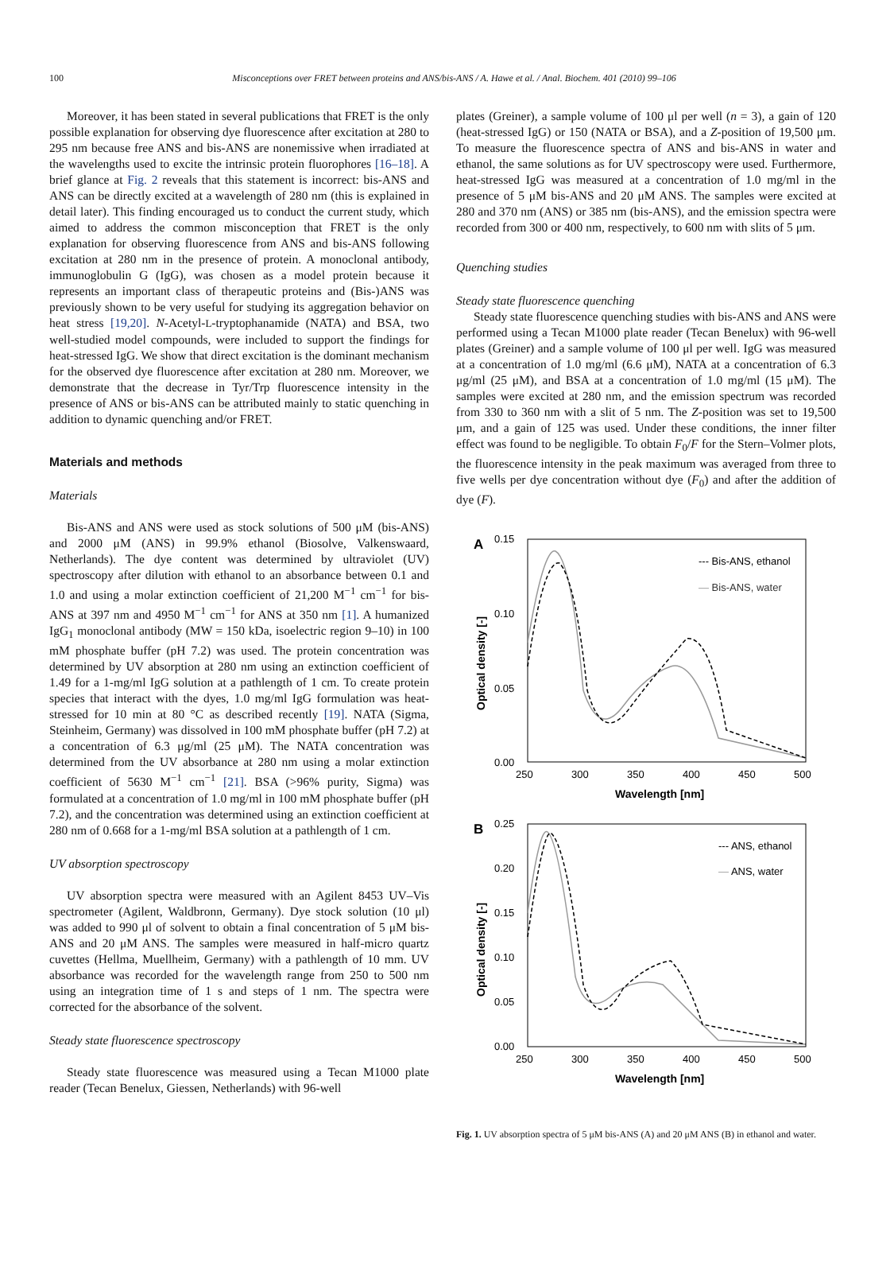100 Misconceptions over FRET between proteins and ANS/bis-ANS / A. Hawe et al. / Anal. Biochem. 401 (2010) 99–106
Moreover, it has been stated in several publications that FRET is the only possible explanation for observing dye fluorescence after excitation at 280 to 295 nm because free ANS and bis-ANS are nonemissive when irradiated at the wavelengths used to excite the intrinsic protein fluorophores [16–18]. A brief glance at Fig. 2 reveals that this statement is incorrect: bis-ANS and ANS can be directly excited at a wavelength of 280 nm (this is explained in detail later). This finding encouraged us to conduct the current study, which aimed to address the common misconception that FRET is the only explanation for observing fluorescence from ANS and bis-ANS following excitation at 280 nm in the presence of protein. A monoclonal antibody, immunoglobulin G (IgG), was chosen as a model protein because it represents an important class of therapeutic proteins and (Bis-)ANS was previously shown to be very useful for studying its aggregation behavior on heat stress [19,20]. N-Acetyl-L-tryptophanamide (NATA) and BSA, two well-studied model compounds, were included to support the findings for heat-stressed IgG. We show that direct excitation is the dominant mechanism for the observed dye fluorescence after excitation at 280 nm. Moreover, we demonstrate that the decrease in Tyr/Trp fluorescence intensity in the presence of ANS or bis-ANS can be attributed mainly to static quenching in addition to dynamic quenching and/or FRET.
Materials and methods
Materials
Bis-ANS and ANS were used as stock solutions of 500 μM (bis-ANS) and 2000 μM (ANS) in 99.9% ethanol (Biosolve, Valkenswaard, Netherlands). The dye content was determined by ultraviolet (UV) spectroscopy after dilution with ethanol to an absorbance between 0.1 and 1.0 and using a molar extinction coefficient of 21,200 M<sup>−1</sup> cm<sup>−1</sup> for bis-ANS at 397 nm and 4950 M<sup>−1</sup> cm<sup>−1</sup> for ANS at 350 nm [1]. A humanized IgG<sub>1</sub> monoclonal antibody (MW = 150 kDa, isoelectric region 9–10) in 100 mM phosphate buffer (pH 7.2) was used. The protein concentration was determined by UV absorption at 280 nm using an extinction coefficient of 1.49 for a 1-mg/ml IgG solution at a pathlength of 1 cm. To create protein species that interact with the dyes, 1.0 mg/ml IgG formulation was heat-stressed for 10 min at 80 °C as described recently [19]. NATA (Sigma, Steinheim, Germany) was dissolved in 100 mM phosphate buffer (pH 7.2) at a concentration of 6.3 μg/ml (25 μM). The NATA concentration was determined from the UV absorbance at 280 nm using a molar extinction coefficient of 5630 M<sup>−1</sup> cm<sup>−1</sup> [21]. BSA (>96% purity, Sigma) was formulated at a concentration of 1.0 mg/ml in 100 mM phosphate buffer (pH 7.2), and the concentration was determined using an extinction coefficient at 280 nm of 0.668 for a 1-mg/ml BSA solution at a pathlength of 1 cm.
UV absorption spectroscopy
UV absorption spectra were measured with an Agilent 8453 UV–Vis spectrometer (Agilent, Waldbronn, Germany). Dye stock solution (10 μl) was added to 990 μl of solvent to obtain a final concentration of 5 μM bis-ANS and 20 μM ANS. The samples were measured in half-micro quartz cuvettes (Hellma, Muellheim, Germany) with a pathlength of 10 mm. UV absorbance was recorded for the wavelength range from 250 to 500 nm using an integration time of 1 s and steps of 1 nm. The spectra were corrected for the absorbance of the solvent.
Steady state fluorescence spectroscopy
Steady state fluorescence was measured using a Tecan M1000 plate reader (Tecan Benelux, Giessen, Netherlands) with 96-well
plates (Greiner), a sample volume of 100 μl per well (n = 3), a gain of 120 (heat-stressed IgG) or 150 (NATA or BSA), and a Z-position of 19,500 μm. To measure the fluorescence spectra of ANS and bis-ANS in water and ethanol, the same solutions as for UV spectroscopy were used. Furthermore, heat-stressed IgG was measured at a concentration of 1.0 mg/ml in the presence of 5 μM bis-ANS and 20 μM ANS. The samples were excited at 280 and 370 nm (ANS) or 385 nm (bis-ANS), and the emission spectra were recorded from 300 or 400 nm, respectively, to 600 nm with slits of 5 μm.
Quenching studies
Steady state fluorescence quenching
Steady state fluorescence quenching studies with bis-ANS and ANS were performed using a Tecan M1000 plate reader (Tecan Benelux) with 96-well plates (Greiner) and a sample volume of 100 μl per well. IgG was measured at a concentration of 1.0 mg/ml (6.6 μM), NATA at a concentration of 6.3 μg/ml (25 μM), and BSA at a concentration of 1.0 mg/ml (15 μM). The samples were excited at 280 nm, and the emission spectrum was recorded from 330 to 360 nm with a slit of 5 nm. The Z-position was set to 19,500 μm, and a gain of 125 was used. Under these conditions, the inner filter effect was found to be negligible. To obtain F<sub>0</sub>/F for the Stern–Volmer plots, the fluorescence intensity in the peak maximum was averaged from three to five wells per dye concentration without dye (F<sub>0</sub>) and after the addition of dye (F).
A
0.15
0.10
0.05
0.00
250
300
350
400
450
500
Wavelength [nm]
Optical density [-]
--- Bis-ANS, ethanol
— Bis-ANS, water
B
0.25
0.20
0.15
0.10
0.05
0.00
250
300
350
400
450
500
Wavelength [nm]
Optical density [-]
--- ANS, ethanol
— ANS, water
Fig. 1. UV absorption spectra of 5 μM bis-ANS (A) and 20 μM ANS (B) in ethanol and water.